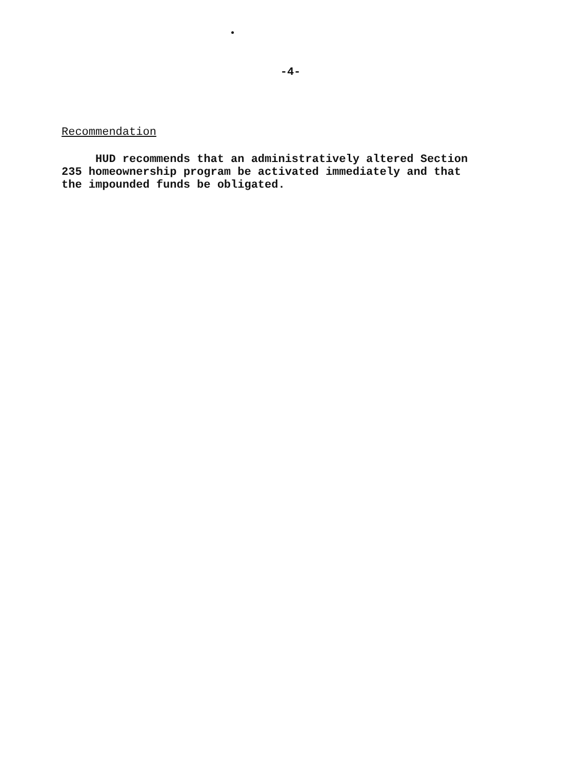-4-
Recommendation
HUD recommends that an administratively altered Section
235 homeownership program be activated immediately and that
the impounded funds be obligated.